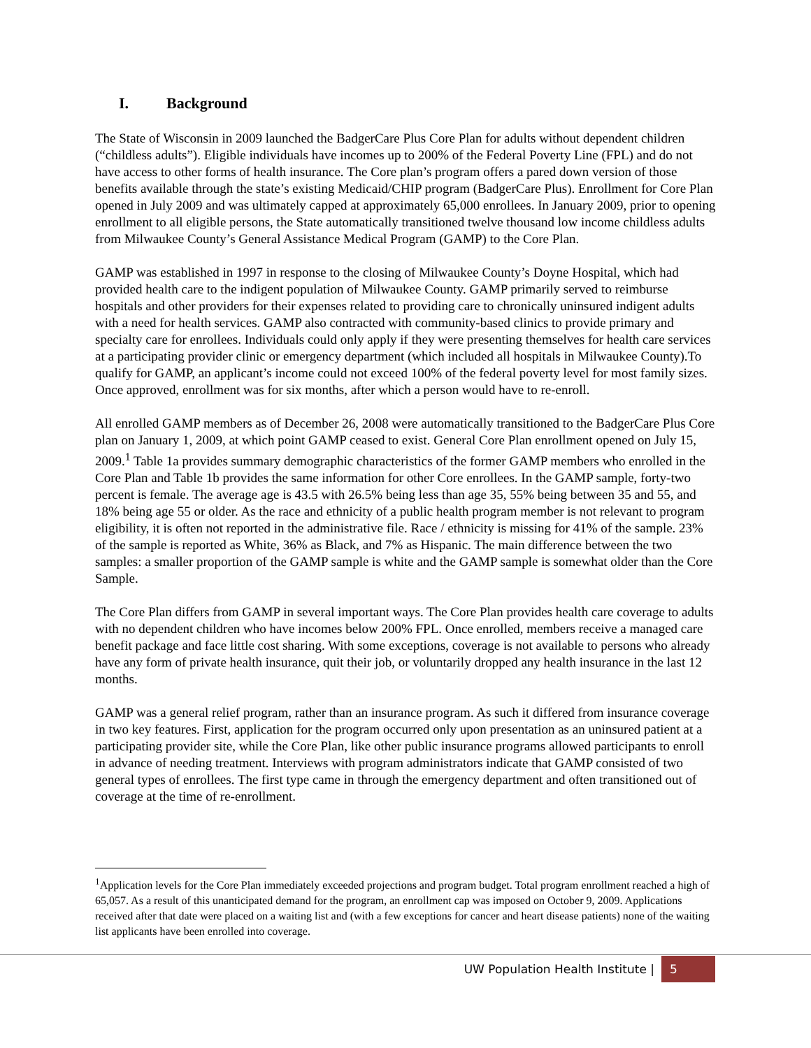I. Background
The State of Wisconsin in 2009 launched the BadgerCare Plus Core Plan for adults without dependent children (“childless adults”). Eligible individuals have incomes up to 200% of the Federal Poverty Line (FPL) and do not have access to other forms of health insurance. The Core plan’s program offers a pared down version of those benefits available through the state’s existing Medicaid/CHIP program (BadgerCare Plus). Enrollment for Core Plan opened in July 2009 and was ultimately capped at approximately 65,000 enrollees. In January 2009, prior to opening enrollment to all eligible persons, the State automatically transitioned twelve thousand low income childless adults from Milwaukee County’s General Assistance Medical Program (GAMP) to the Core Plan.
GAMP was established in 1997 in response to the closing of Milwaukee County’s Doyne Hospital, which had provided health care to the indigent population of Milwaukee County. GAMP primarily served to reimburse hospitals and other providers for their expenses related to providing care to chronically uninsured indigent adults with a need for health services. GAMP also contracted with community-based clinics to provide primary and specialty care for enrollees. Individuals could only apply if they were presenting themselves for health care services at a participating provider clinic or emergency department (which included all hospitals in Milwaukee County).To qualify for GAMP, an applicant’s income could not exceed 100% of the federal poverty level for most family sizes. Once approved, enrollment was for six months, after which a person would have to re-enroll.
All enrolled GAMP members as of December 26, 2008 were automatically transitioned to the BadgerCare Plus Core plan on January 1, 2009, at which point GAMP ceased to exist. General Core Plan enrollment opened on July 15, 2009.<sup>1</sup> Table 1a provides summary demographic characteristics of the former GAMP members who enrolled in the Core Plan and Table 1b provides the same information for other Core enrollees. In the GAMP sample, forty-two percent is female. The average age is 43.5 with 26.5% being less than age 35, 55% being between 35 and 55, and 18% being age 55 or older. As the race and ethnicity of a public health program member is not relevant to program eligibility, it is often not reported in the administrative file. Race / ethnicity is missing for 41% of the sample. 23% of the sample is reported as White, 36% as Black, and 7% as Hispanic. The main difference between the two samples: a smaller proportion of the GAMP sample is white and the GAMP sample is somewhat older than the Core Sample.
The Core Plan differs from GAMP in several important ways. The Core Plan provides health care coverage to adults with no dependent children who have incomes below 200% FPL. Once enrolled, members receive a managed care benefit package and face little cost sharing. With some exceptions, coverage is not available to persons who already have any form of private health insurance, quit their job, or voluntarily dropped any health insurance in the last 12 months.
GAMP was a general relief program, rather than an insurance program. As such it differed from insurance coverage in two key features. First, application for the program occurred only upon presentation as an uninsured patient at a participating provider site, while the Core Plan, like other public insurance programs allowed participants to enroll in advance of needing treatment. Interviews with program administrators indicate that GAMP consisted of two general types of enrollees. The first type came in through the emergency department and often transitioned out of coverage at the time of re-enrollment.
<sup>1</sup> Application levels for the Core Plan immediately exceeded projections and program budget. Total program enrollment reached a high of 65,057. As a result of this unanticipated demand for the program, an enrollment cap was imposed on October 9, 2009. Applications received after that date were placed on a waiting list and (with a few exceptions for cancer and heart disease patients) none of the waiting list applicants have been enrolled into coverage.
UW Population Health Institute | 5